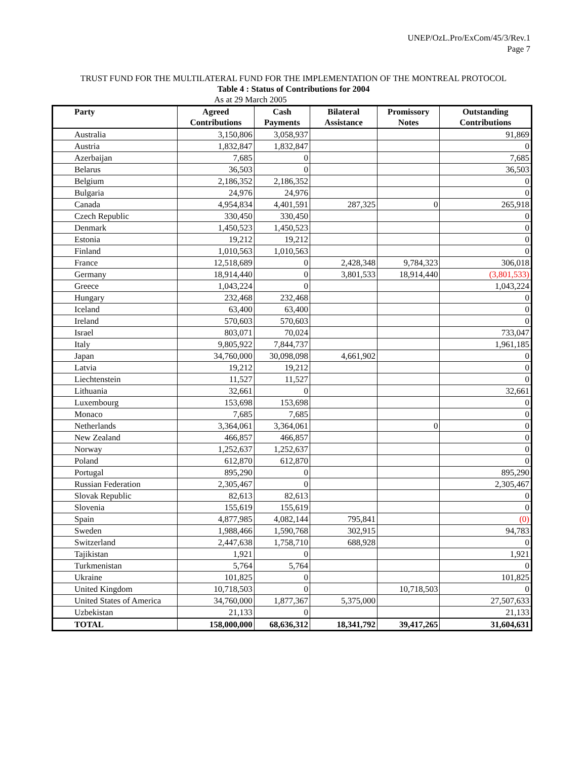UNEP/OzL.Pro/ExCom/45/3/Rev.1
Page 7
TRUST FUND FOR THE MULTILATERAL FUND FOR THE IMPLEMENTATION OF THE MONTREAL PROTOCOL
Table 4 : Status of Contributions for 2004
As at 29 March 2005
| Party | Agreed Contributions | Cash Payments | Bilateral Assistance | Promissory Notes | Outstanding Contributions |
| --- | --- | --- | --- | --- | --- |
| Australia | 3,150,806 | 3,058,937 | | | 91,869 |
| Austria | 1,832,847 | 1,832,847 | | | 0 |
| Azerbaijan | 7,685 | 0 | | | 7,685 |
| Belarus | 36,503 | 0 | | | 36,503 |
| Belgium | 2,186,352 | 2,186,352 | | | 0 |
| Bulgaria | 24,976 | 24,976 | | | 0 |
| Canada | 4,954,834 | 4,401,591 | 287,325 | 0 | 265,918 |
| Czech Republic | 330,450 | 330,450 | | | 0 |
| Denmark | 1,450,523 | 1,450,523 | | | 0 |
| Estonia | 19,212 | 19,212 | | | 0 |
| Finland | 1,010,563 | 1,010,563 | | | 0 |
| France | 12,518,689 | 0 | 2,428,348 | 9,784,323 | 306,018 |
| Germany | 18,914,440 | 0 | 3,801,533 | 18,914,440 | (3,801,533) |
| Greece | 1,043,224 | 0 | | | 1,043,224 |
| Hungary | 232,468 | 232,468 | | | 0 |
| Iceland | 63,400 | 63,400 | | | 0 |
| Ireland | 570,603 | 570,603 | | | 0 |
| Israel | 803,071 | 70,024 | | | 733,047 |
| Italy | 9,805,922 | 7,844,737 | | | 1,961,185 |
| Japan | 34,760,000 | 30,098,098 | 4,661,902 | | 0 |
| Latvia | 19,212 | 19,212 | | | 0 |
| Liechtenstein | 11,527 | 11,527 | | | 0 |
| Lithuania | 32,661 | 0 | | | 32,661 |
| Luxembourg | 153,698 | 153,698 | | | 0 |
| Monaco | 7,685 | 7,685 | | | 0 |
| Netherlands | 3,364,061 | 3,364,061 | | 0 | 0 |
| New Zealand | 466,857 | 466,857 | | | 0 |
| Norway | 1,252,637 | 1,252,637 | | | 0 |
| Poland | 612,870 | 612,870 | | | 0 |
| Portugal | 895,290 | 0 | | | 895,290 |
| Russian Federation | 2,305,467 | 0 | | | 2,305,467 |
| Slovak Republic | 82,613 | 82,613 | | | 0 |
| Slovenia | 155,619 | 155,619 | | | 0 |
| Spain | 4,877,985 | 4,082,144 | 795,841 | | (0) |
| Sweden | 1,988,466 | 1,590,768 | 302,915 | | 94,783 |
| Switzerland | 2,447,638 | 1,758,710 | 688,928 | | 0 |
| Tajikistan | 1,921 | 0 | | | 1,921 |
| Turkmenistan | 5,764 | 5,764 | | | 0 |
| Ukraine | 101,825 | 0 | | | 101,825 |
| United Kingdom | 10,718,503 | 0 | | 10,718,503 | 0 |
| United States of America | 34,760,000 | 1,877,367 | 5,375,000 | | 27,507,633 |
| Uzbekistan | 21,133 | 0 | | | 21,133 |
| TOTAL | 158,000,000 | 68,636,312 | 18,341,792 | 39,417,265 | 31,604,631 |